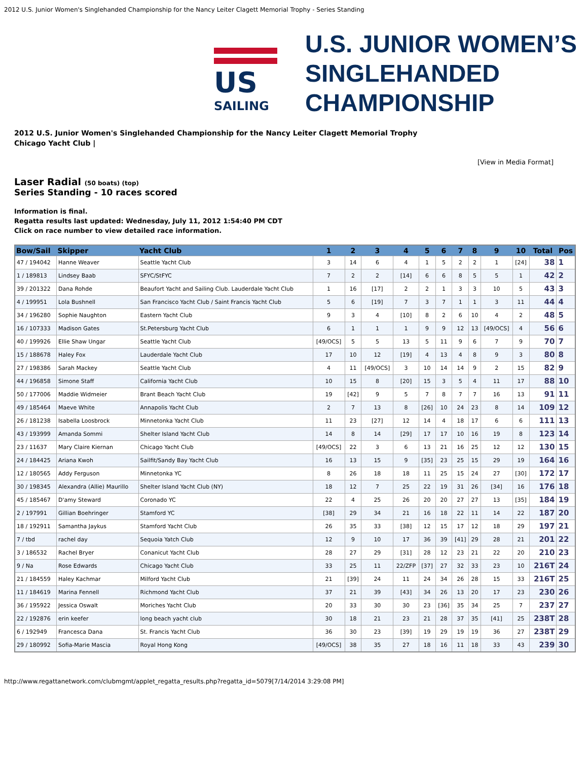2012 U.S. Junior Women's Singlehanded Championship for the Nancy Leiter Clagett Memorial Trophy - Series Standing
US
SAILING
U.S. JUNIOR WOMEN’S
SINGLEHANDED
CHAMPIONSHIP
2012 U.S. Junior Women's Singlehanded Championship for the Nancy Leiter Clagett Memorial Trophy
Chicago Yacht Club |
[View in Media Format]
Laser Radial (50 boats) (top)
Series Standing - 10 races scored
Information is final.
Regatta results last updated: Wednesday, July 11, 2012 1:54:40 PM CDT
Click on race number to view detailed race information.
| Bow/Sail | Skipper | Yacht Club | 1 | 2 | 3 | 4 | 5 | 6 | 7 | 8 | 9 | 10 | Total | Pos |
| --- | --- | --- | --- | --- | --- | --- | --- | --- | --- | --- | --- | --- | --- | --- |
| 47 / 194042 | Hanne Weaver | Seattle Yacht Club | 3 | 14 | 6 | 4 | 1 | 5 | 2 | 2 | 1 | [24] | 38 | 1 |
| 1 / 189813 | Lindsey Baab | SFYC/StFYC | 7 | 2 | 2 | [14] | 6 | 6 | 8 | 5 | 5 | 1 | 42 | 2 |
| 39 / 201322 | Dana Rohde | Beaufort Yacht and Sailing Club. Lauderdale Yacht Club | 1 | 16 | [17] | 2 | 2 | 1 | 3 | 3 | 10 | 5 | 43 | 3 |
| 4 / 199951 | Lola Bushnell | San Francisco Yacht Club / Saint Francis Yacht Club | 5 | 6 | [19] | 7 | 3 | 7 | 1 | 1 | 3 | 11 | 44 | 4 |
| 34 / 196280 | Sophie Naughton | Eastern Yacht Club | 9 | 3 | 4 | [10] | 8 | 2 | 6 | 10 | 4 | 2 | 48 | 5 |
| 16 / 107333 | Madison Gates | St.Petersburg Yacht Club | 6 | 1 | 1 | 1 | 9 | 9 | 12 | 13 | [49/OCS] | 4 | 56 | 6 |
| 40 / 199926 | Ellie Shaw Ungar | Seattle Yacht Club | [49/OCS] | 5 | 5 | 13 | 5 | 11 | 9 | 6 | 7 | 9 | 70 | 7 |
| 15 / 188678 | Haley Fox | Lauderdale Yacht Club | 17 | 10 | 12 | [19] | 4 | 13 | 4 | 8 | 9 | 3 | 80 | 8 |
| 27 / 198386 | Sarah Mackey | Seattle Yacht Club | 4 | 11 | [49/OCS] | 3 | 10 | 14 | 14 | 9 | 2 | 15 | 82 | 9 |
| 44 / 196858 | Simone Staff | California Yacht Club | 10 | 15 | 8 | [20] | 15 | 3 | 5 | 4 | 11 | 17 | 88 | 10 |
| 50 / 177006 | Maddie Widmeier | Brant Beach Yacht Club | 19 | [42] | 9 | 5 | 7 | 8 | 7 | 7 | 16 | 13 | 91 | 11 |
| 49 / 185464 | Maeve White | Annapolis Yacht Club | 2 | 7 | 13 | 8 | [26] | 10 | 24 | 23 | 8 | 14 | 109 | 12 |
| 26 / 181238 | Isabella Loosbrock | Minnetonka Yacht Club | 11 | 23 | [27] | 12 | 14 | 4 | 18 | 17 | 6 | 6 | 111 | 13 |
| 43 / 193999 | Amanda Sommi | Shelter Island Yacht Club | 14 | 8 | 14 | [29] | 17 | 17 | 10 | 16 | 19 | 8 | 123 | 14 |
| 23 / 11637 | Mary Claire Kiernan | Chicago Yacht Club | [49/OCS] | 22 | 3 | 6 | 13 | 21 | 16 | 25 | 12 | 12 | 130 | 15 |
| 24 / 184425 | Ariana Kwoh | Sailfit/Sandy Bay Yacht Club | 16 | 13 | 15 | 9 | [35] | 23 | 25 | 15 | 29 | 19 | 164 | 16 |
| 12 / 180565 | Addy Ferguson | Minnetonka YC | 8 | 26 | 18 | 18 | 11 | 25 | 15 | 24 | 27 | [30] | 172 | 17 |
| 30 / 198345 | Alexandra (Allie) Maurillo | Shelter Island Yacht Club (NY) | 18 | 12 | 7 | 25 | 22 | 19 | 31 | 26 | [34] | 16 | 176 | 18 |
| 45 / 185467 | D'amy Steward | Coronado YC | 22 | 4 | 25 | 26 | 20 | 20 | 27 | 27 | 13 | [35] | 184 | 19 |
| 2 / 197991 | Gillian Boehringer | Stamford YC | [38] | 29 | 34 | 21 | 16 | 18 | 22 | 11 | 14 | 22 | 187 | 20 |
| 18 / 192911 | Samantha Jaykus | Stamford Yacht Club | 26 | 35 | 33 | [38] | 12 | 15 | 17 | 12 | 18 | 29 | 197 | 21 |
| 7 / tbd | rachel day | Sequoia Yatch Club | 12 | 9 | 10 | 17 | 36 | 39 | [41] | 29 | 28 | 21 | 201 | 22 |
| 3 / 186532 | Rachel Bryer | Conanicut Yacht Club | 28 | 27 | 29 | [31] | 28 | 12 | 23 | 21 | 22 | 20 | 210 | 23 |
| 9 / Na | Rose Edwards | Chicago Yacht Club | 33 | 25 | 11 | 22/ZFP | [37] | 27 | 32 | 33 | 23 | 10 | 216T | 24 |
| 21 / 184559 | Haley Kachmar | Milford Yacht Club | 21 | [39] | 24 | 11 | 24 | 34 | 26 | 28 | 15 | 33 | 216T | 25 |
| 11 / 184619 | Marina Fennell | Richmond Yacht Club | 37 | 21 | 39 | [43] | 34 | 26 | 13 | 20 | 17 | 23 | 230 | 26 |
| 36 / 195922 | Jessica Oswalt | Moriches Yacht Club | 20 | 33 | 30 | 30 | 23 | [36] | 35 | 34 | 25 | 7 | 237 | 27 |
| 22 / 192876 | erin keefer | long beach yacht club | 30 | 18 | 21 | 23 | 21 | 28 | 37 | 35 | [41] | 25 | 238T | 28 |
| 6 / 192949 | Francesca Dana | St. Francis Yacht Club | 36 | 30 | 23 | [39] | 19 | 29 | 19 | 19 | 36 | 27 | 238T | 29 |
| 29 / 180992 | Sofia-Marie Mascia | Royal Hong Kong | [49/OCS] | 38 | 35 | 27 | 18 | 16 | 11 | 18 | 33 | 43 | 239 | 30 |
http://www.regattanetwork.com/clubmgmt/applet_regatta_results.php?regatta_id=5079[7/14/2014 3:29:08 PM]